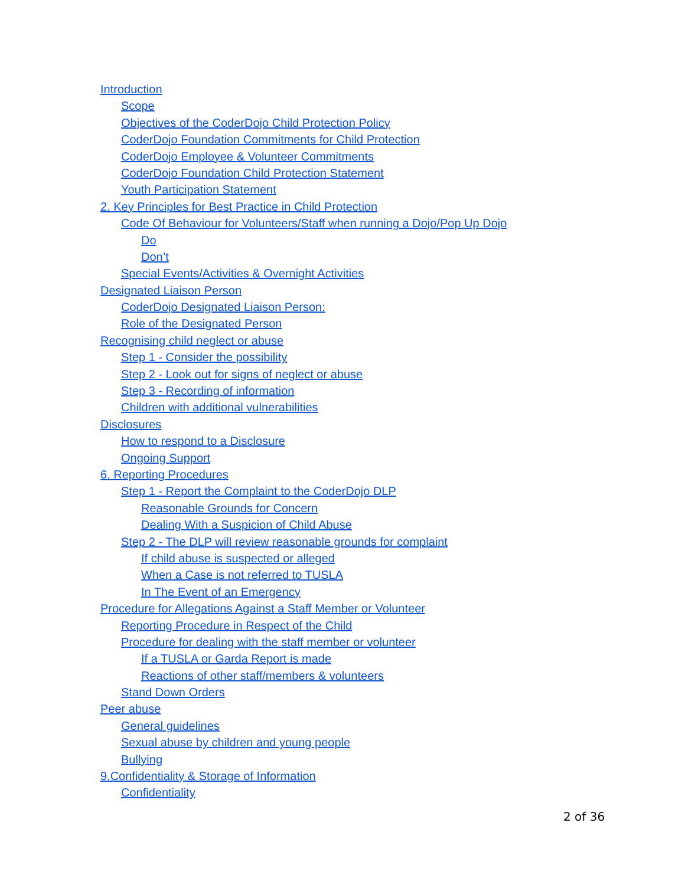Introduction
Scope
Objectives of the CoderDojo Child Protection Policy
CoderDojo Foundation Commitments for Child Protection
CoderDojo Employee & Volunteer Commitments
CoderDojo Foundation Child Protection Statement
Youth Participation Statement
2. Key Principles for Best Practice in Child Protection
Code Of Behaviour for Volunteers/Staff when running a Dojo/Pop Up Dojo
Do
Don’t
Special Events/Activities & Overnight Activities
Designated Liaison Person
CoderDojo Designated Liaison Person:
Role of the Designated Person
Recognising child neglect or abuse
Step 1 - Consider the possibility
Step 2 - Look out for signs of neglect or abuse
Step 3 - Recording of information
Children with additional vulnerabilities
Disclosures
How to respond to a Disclosure
Ongoing Support
6. Reporting Procedures
Step 1 - Report the Complaint to the CoderDojo DLP
Reasonable Grounds for Concern
Dealing With a Suspicion of Child Abuse
Step 2 - The DLP will review reasonable grounds for complaint
If child abuse is suspected or alleged
When a Case is not referred to TUSLA
In The Event of an Emergency
Procedure for Allegations Against a Staff Member or Volunteer
Reporting Procedure in Respect of the Child
Procedure for dealing with the staff member or volunteer
If a TUSLA or Garda Report is made
Reactions of other staff/members & volunteers
Stand Down Orders
Peer abuse
General guidelines
Sexual abuse by children and young people
Bullying
9.Confidentiality & Storage of Information
Confidentiality
2 of 36